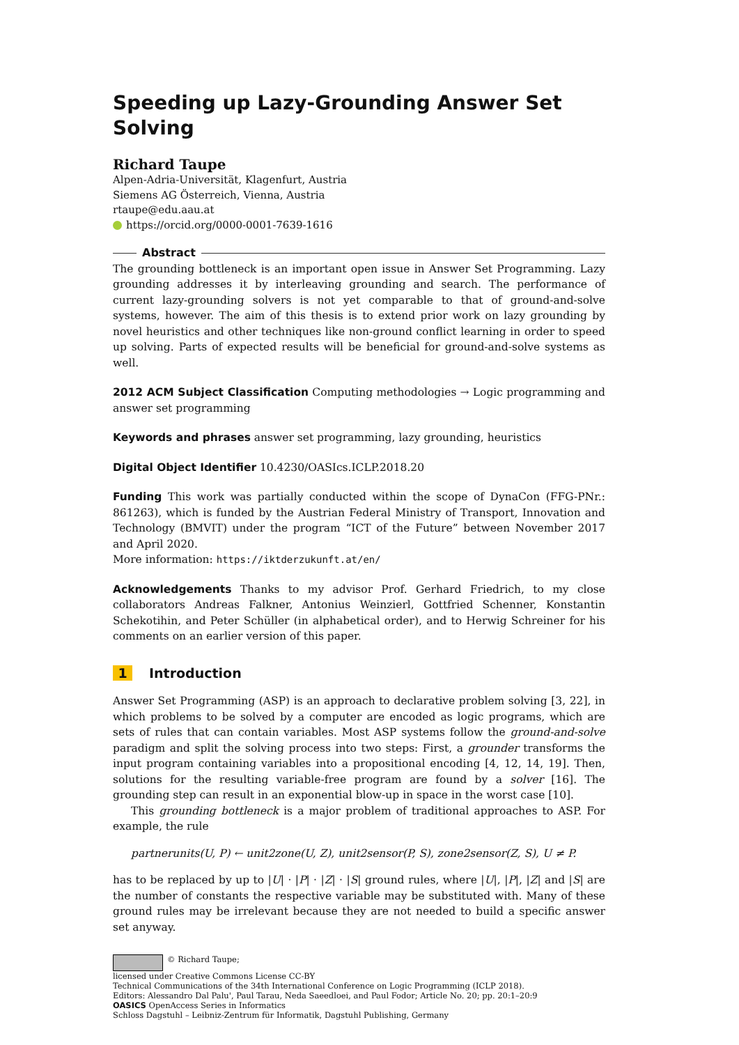Speeding up Lazy-Grounding Answer Set Solving
Richard Taupe
Alpen-Adria-Universität, Klagenfurt, Austria
Siemens AG Österreich, Vienna, Austria
rtaupe@edu.aau.at
https://orcid.org/0000-0001-7639-1616
Abstract
The grounding bottleneck is an important open issue in Answer Set Programming. Lazy grounding addresses it by interleaving grounding and search. The performance of current lazy-grounding solvers is not yet comparable to that of ground-and-solve systems, however. The aim of this thesis is to extend prior work on lazy grounding by novel heuristics and other techniques like non-ground conflict learning in order to speed up solving. Parts of expected results will be beneficial for ground-and-solve systems as well.
2012 ACM Subject Classification Computing methodologies → Logic programming and answer set programming
Keywords and phrases answer set programming, lazy grounding, heuristics
Digital Object Identifier 10.4230/OASIcs.ICLP.2018.20
Funding This work was partially conducted within the scope of DynaCon (FFG-PNr.: 861263), which is funded by the Austrian Federal Ministry of Transport, Innovation and Technology (BMVIT) under the program “ICT of the Future” between November 2017 and April 2020.
More information: https://iktderzukunft.at/en/
Acknowledgements Thanks to my advisor Prof. Gerhard Friedrich, to my close collaborators Andreas Falkner, Antonius Weinzierl, Gottfried Schenner, Konstantin Schekotihin, and Peter Schüller (in alphabetical order), and to Herwig Schreiner for his comments on an earlier version of this paper.
1 Introduction
Answer Set Programming (ASP) is an approach to declarative problem solving [3, 22], in which problems to be solved by a computer are encoded as logic programs, which are sets of rules that can contain variables. Most ASP systems follow the ground-and-solve paradigm and split the solving process into two steps: First, a grounder transforms the input program containing variables into a propositional encoding [4, 12, 14, 19]. Then, solutions for the resulting variable-free program are found by a solver [16]. The grounding step can result in an exponential blow-up in space in the worst case [10].
This grounding bottleneck is a major problem of traditional approaches to ASP. For example, the rule
partnerunits(U, P) ← unit2zone(U, Z), unit2sensor(P, S), zone2sensor(Z, S), U ≠ P.
has to be replaced by up to |U| · |P| · |Z| · |S| ground rules, where |U|, |P|, |Z| and |S| are the number of constants the respective variable may be substituted with. Many of these ground rules may be irrelevant because they are not needed to build a specific answer set anyway.
© Richard Taupe;
licensed under Creative Commons License CC-BY
Technical Communications of the 34th International Conference on Logic Programming (ICLP 2018).
Editors: Alessandro Dal Palu', Paul Tarau, Neda Saeedloei, and Paul Fodor; Article No. 20; pp. 20:1–20:9
OASICS OpenAccess Series in Informatics
Schloss Dagstuhl – Leibniz-Zentrum für Informatik, Dagstuhl Publishing, Germany